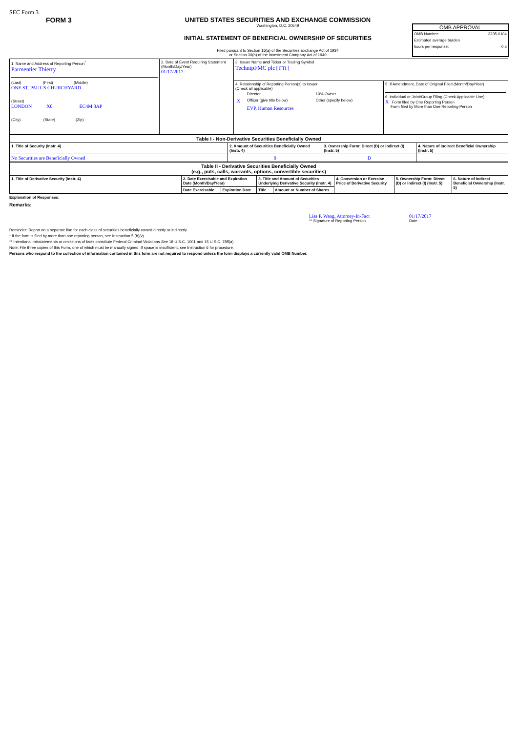SEC Form 3
FORM 3 UNITED STATES SECURITIES AND EXCHANGE COMMISSION
Washington, D.C. 20549
INITIAL STATEMENT OF BENEFICIAL OWNERSHIP OF SECURITIES
Filed pursuant to Section 16(a) of the Securities Exchange Act of 1934
or Section 30(h) of the Investment Company Act of 1940
OMB APPROVAL
OMB Number: 3235-0104
Estimated average burden
hours per response: 0.5
| 1. Name and Address of Reporting Person<sup>*</sup> Parmentier Thierry (Last) (First) (Middle) ONE ST. PAUL'S CHURCHYARD (Street) LONDON X0 EC4M 8AP (City) (State) (Zip) | 2. Date of Event Requiring Statement (Month/Day/Year) 01/17/2017 | 3. Issuer Name and Ticker or Trading Symbol TechnipFMC plc [ FTI ] | |
| | | 4. Relationship of Reporting Person(s) to Issuer (Check all applicable) / / Director / 10% Owner / / X / Officer (give title below) / Other (specify below) / / / EVP, Human Resources / / | 5. If Amendment, Date of Original Filed (Month/Day/Year) 6. Individual or Joint/Group Filing (Check Applicable Line) X Form filed by One Reporting Person Form filed by More than One Reporting Person |
| Table I - Non-Derivative Securities Beneficially Owned | | | |
| --- | --- | --- | --- |
| 1. Title of Security (Instr. 4) | 2. Amount of Securities Beneficially Owned (Instr. 4) | 3. Ownership Form: Direct (D) or Indirect (I) (Instr. 5) | 4. Nature of Indirect Beneficial Ownership (Instr. 5) |
| No Securities are Beneficially Owned | 0 | D | |
| Table II - Derivative Securities Beneficially Owned (e.g., puts, calls, warrants, options, convertible securities) | | | | | | | |
| --- | --- | --- | --- | --- | --- | --- | --- |
| 1. Title of Derivative Security (Instr. 4) | 2. Date Exercisable and Expiration Date (Month/Day/Year) | | 3. Title and Amount of Securities Underlying Derivative Security (Instr. 4) | | 4. Conversion or Exercise Price of Derivative Security | 5. Ownership Form: Direct (D) or Indirect (I) (Instr. 5) | 6. Nature of Indirect Beneficial Ownership (Instr. 5) |
| | Date Exercisable | Expiration Date | Title | Amount or Number of Shares | | | |
Explanation of Responses:
Remarks:
Lisa P. Wang, Attorney-In-Fact
** Signature of Reporting Person
01/17/2017
Date
Reminder: Report on a separate line for each class of securities beneficially owned directly or indirectly.
* If the form is filed by more than one reporting person, see Instruction 5 (b)(v).
** Intentional misstatements or omissions of facts constitute Federal Criminal Violations See 18 U.S.C. 1001 and 15 U.S.C. 78ff(a).
Note: File three copies of this Form, one of which must be manually signed. If space is insufficient, see Instruction 6 for procedure.
Persons who respond to the collection of information contained in this form are not required to respond unless the form displays a currently valid OMB Number.